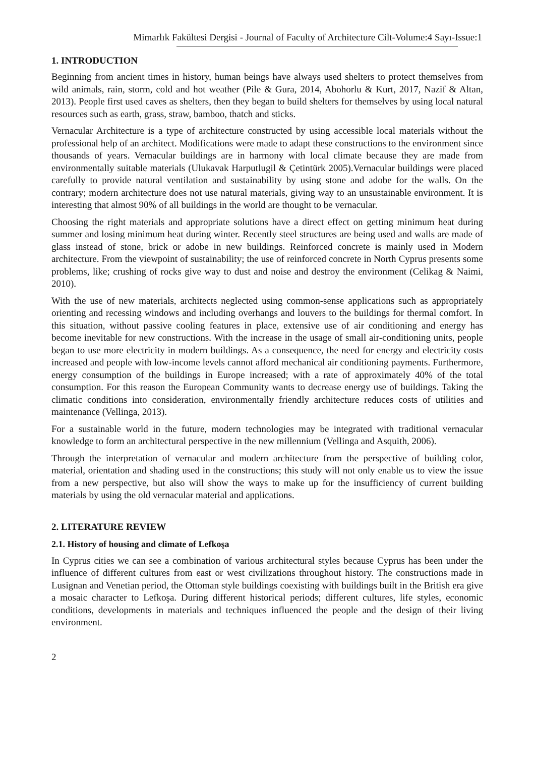Mimarlık Fakültesi Dergisi - Journal of Faculty of Architecture Cilt-Volume:4 Sayı-Issue:1
1. INTRODUCTION
Beginning from ancient times in history, human beings have always used shelters to protect themselves from wild animals, rain, storm, cold and hot weather (Pile & Gura, 2014, Abohorlu & Kurt, 2017, Nazif & Altan, 2013). People first used caves as shelters, then they began to build shelters for themselves by using local natural resources such as earth, grass, straw, bamboo, thatch and sticks.
Vernacular Architecture is a type of architecture constructed by using accessible local materials without the professional help of an architect. Modifications were made to adapt these constructions to the environment since thousands of years. Vernacular buildings are in harmony with local climate because they are made from environmentally suitable materials (Ulukavak Harputlugil & Çetintürk 2005).Vernacular buildings were placed carefully to provide natural ventilation and sustainability by using stone and adobe for the walls. On the contrary; modern architecture does not use natural materials, giving way to an unsustainable environment. It is interesting that almost 90% of all buildings in the world are thought to be vernacular.
Choosing the right materials and appropriate solutions have a direct effect on getting minimum heat during summer and losing minimum heat during winter. Recently steel structures are being used and walls are made of glass instead of stone, brick or adobe in new buildings. Reinforced concrete is mainly used in Modern architecture. From the viewpoint of sustainability; the use of reinforced concrete in North Cyprus presents some problems, like; crushing of rocks give way to dust and noise and destroy the environment (Celikag & Naimi, 2010).
With the use of new materials, architects neglected using common-sense applications such as appropriately orienting and recessing windows and including overhangs and louvers to the buildings for thermal comfort. In this situation, without passive cooling features in place, extensive use of air conditioning and energy has become inevitable for new constructions. With the increase in the usage of small air-conditioning units, people began to use more electricity in modern buildings. As a consequence, the need for energy and electricity costs increased and people with low-income levels cannot afford mechanical air conditioning payments. Furthermore, energy consumption of the buildings in Europe increased; with a rate of approximately 40% of the total consumption. For this reason the European Community wants to decrease energy use of buildings. Taking the climatic conditions into consideration, environmentally friendly architecture reduces costs of utilities and maintenance (Vellinga, 2013).
For a sustainable world in the future, modern technologies may be integrated with traditional vernacular knowledge to form an architectural perspective in the new millennium (Vellinga and Asquith, 2006).
Through the interpretation of vernacular and modern architecture from the perspective of building color, material, orientation and shading used in the constructions; this study will not only enable us to view the issue from a new perspective, but also will show the ways to make up for the insufficiency of current building materials by using the old vernacular material and applications.
2. LITERATURE REVIEW
2.1. History of housing and climate of Lefkoşa
In Cyprus cities we can see a combination of various architectural styles because Cyprus has been under the influence of different cultures from east or west civilizations throughout history. The constructions made in Lusignan and Venetian period, the Ottoman style buildings coexisting with buildings built in the British era give a mosaic character to Lefkoşa. During different historical periods; different cultures, life styles, economic conditions, developments in materials and techniques influenced the people and the design of their living environment.
2